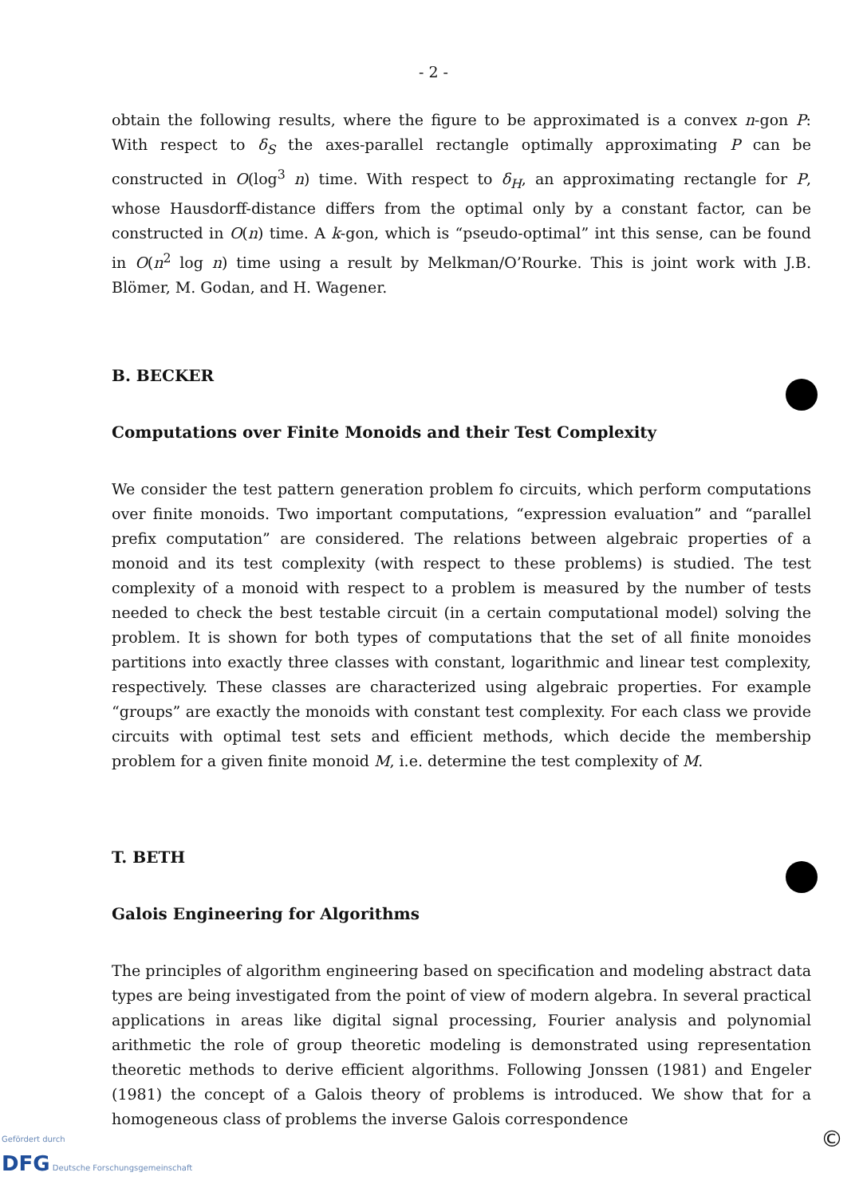- 2 -
obtain the following results, where the figure to be approximated is a convex n-gon P: With respect to δ<sub>S</sub> the axes-parallel rectangle optimally approximating P can be constructed in O(log<sup>3</sup> n) time. With respect to δ<sub>H</sub>, an approximating rectangle for P, whose Hausdorff-distance differs from the optimal only by a constant factor, can be constructed in O(n) time. A k-gon, which is “pseudo-optimal” int this sense, can be found in O(n<sup>2</sup> log n) time using a result by Melkman/O’Rourke. This is joint work with J.B. Blömer, M. Godan, and H. Wagener.
B. BECKER
Computations over Finite Monoids and their Test Complexity
We consider the test pattern generation problem fo circuits, which perform computations over finite monoids. Two important computations, “expression evaluation” and “parallel prefix computation” are considered. The relations between algebraic properties of a monoid and its test complexity (with respect to these problems) is studied. The test complexity of a monoid with respect to a problem is measured by the number of tests needed to check the best testable circuit (in a certain computational model) solving the problem. It is shown for both types of computations that the set of all finite monoides partitions into exactly three classes with constant, logarithmic and linear test complexity, respectively. These classes are characterized using algebraic properties. For example “groups” are exactly the monoids with constant test complexity. For each class we provide circuits with optimal test sets and efficient methods, which decide the membership problem for a given finite monoid M, i.e. determine the test complexity of M.
T. BETH
Galois Engineering for Algorithms
The principles of algorithm engineering based on specification and modeling abstract data types are being investigated from the point of view of modern algebra. In several practical applications in areas like digital signal processing, Fourier analysis and polynomial arithmetic the role of group theoretic modeling is demonstrated using representation theoretic methods to derive efficient algorithms. Following Jonssen (1981) and Engeler (1981) the concept of a Galois theory of problems is introduced. We show that for a homogeneous class of problems the inverse Galois correspondence
Gefördert durch
DFG Deutsche Forschungsgemeinschaft
©